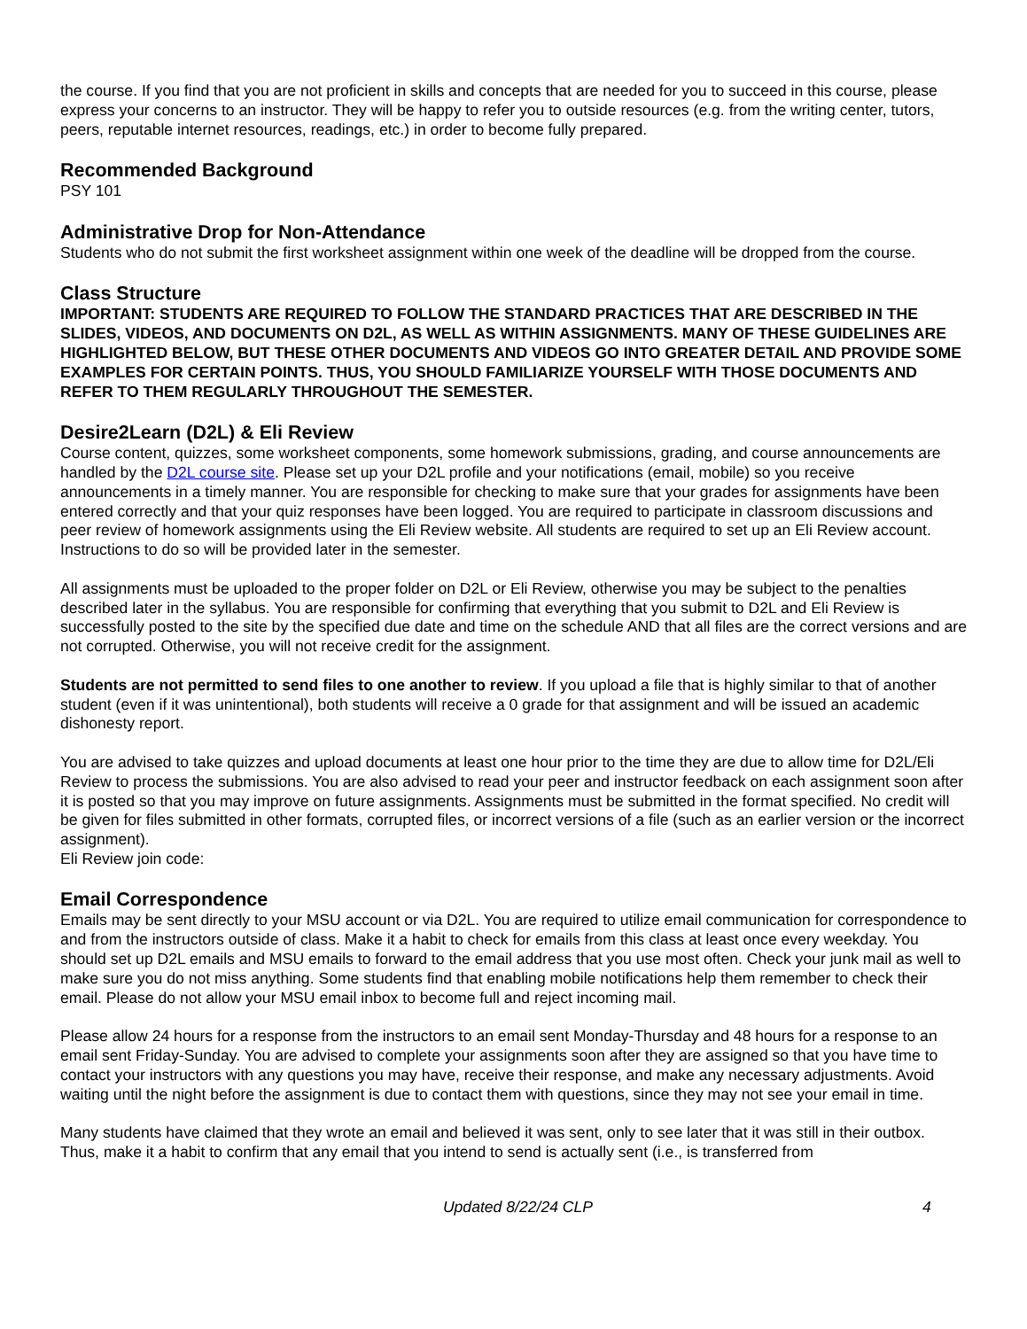the course. If you find that you are not proficient in skills and concepts that are needed for you to succeed in this course, please express your concerns to an instructor. They will be happy to refer you to outside resources (e.g. from the writing center, tutors, peers, reputable internet resources, readings, etc.) in order to become fully prepared.
Recommended Background
PSY 101
Administrative Drop for Non-Attendance
Students who do not submit the first worksheet assignment within one week of the deadline will be dropped from the course.
Class Structure
IMPORTANT: STUDENTS ARE REQUIRED TO FOLLOW THE STANDARD PRACTICES THAT ARE DESCRIBED IN THE SLIDES, VIDEOS, AND DOCUMENTS ON D2L, AS WELL AS WITHIN ASSIGNMENTS. MANY OF THESE GUIDELINES ARE HIGHLIGHTED BELOW, BUT THESE OTHER DOCUMENTS AND VIDEOS GO INTO GREATER DETAIL AND PROVIDE SOME EXAMPLES FOR CERTAIN POINTS. THUS, YOU SHOULD FAMILIARIZE YOURSELF WITH THOSE DOCUMENTS AND REFER TO THEM REGULARLY THROUGHOUT THE SEMESTER.
Desire2Learn (D2L) & Eli Review
Course content, quizzes, some worksheet components, some homework submissions, grading, and course announcements are handled by the D2L course site. Please set up your D2L profile and your notifications (email, mobile) so you receive announcements in a timely manner. You are responsible for checking to make sure that your grades for assignments have been entered correctly and that your quiz responses have been logged. You are required to participate in classroom discussions and peer review of homework assignments using the Eli Review website. All students are required to set up an Eli Review account. Instructions to do so will be provided later in the semester.
All assignments must be uploaded to the proper folder on D2L or Eli Review, otherwise you may be subject to the penalties described later in the syllabus. You are responsible for confirming that everything that you submit to D2L and Eli Review is successfully posted to the site by the specified due date and time on the schedule AND that all files are the correct versions and are not corrupted. Otherwise, you will not receive credit for the assignment.
Students are not permitted to send files to one another to review. If you upload a file that is highly similar to that of another student (even if it was unintentional), both students will receive a 0 grade for that assignment and will be issued an academic dishonesty report.
You are advised to take quizzes and upload documents at least one hour prior to the time they are due to allow time for D2L/Eli Review to process the submissions. You are also advised to read your peer and instructor feedback on each assignment soon after it is posted so that you may improve on future assignments. Assignments must be submitted in the format specified. No credit will be given for files submitted in other formats, corrupted files, or incorrect versions of a file (such as an earlier version or the incorrect assignment).
Eli Review join code:
Email Correspondence
Emails may be sent directly to your MSU account or via D2L. You are required to utilize email communication for correspondence to and from the instructors outside of class. Make it a habit to check for emails from this class at least once every weekday. You should set up D2L emails and MSU emails to forward to the email address that you use most often. Check your junk mail as well to make sure you do not miss anything. Some students find that enabling mobile notifications help them remember to check their email. Please do not allow your MSU email inbox to become full and reject incoming mail.
Please allow 24 hours for a response from the instructors to an email sent Monday-Thursday and 48 hours for a response to an email sent Friday-Sunday. You are advised to complete your assignments soon after they are assigned so that you have time to contact your instructors with any questions you may have, receive their response, and make any necessary adjustments. Avoid waiting until the night before the assignment is due to contact them with questions, since they may not see your email in time.
Many students have claimed that they wrote an email and believed it was sent, only to see later that it was still in their outbox. Thus, make it a habit to confirm that any email that you intend to send is actually sent (i.e., is transferred from
Updated 8/22/24 CLP 4